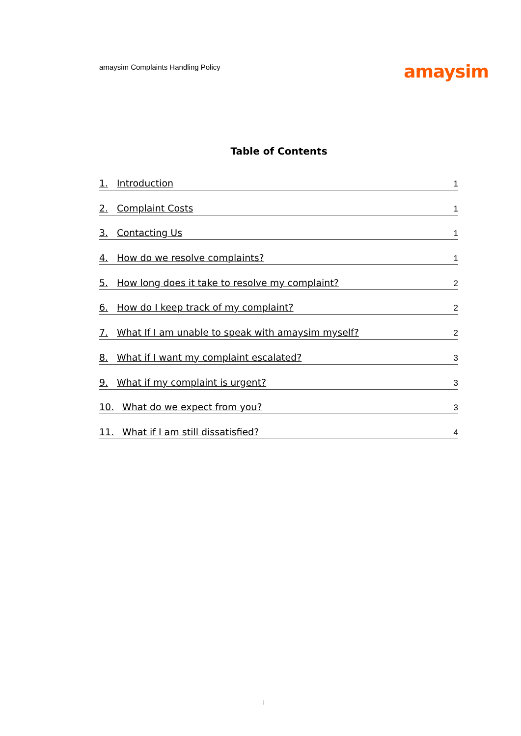amaysim Complaints Handling Policy
amaysim
Table of Contents
1. Introduction 1
2. Complaint Costs 1
3. Contacting Us 1
4. How do we resolve complaints? 1
5. How long does it take to resolve my complaint? 2
6. How do I keep track of my complaint? 2
7. What If I am unable to speak with amaysim myself? 2
8. What if I want my complaint escalated? 3
9. What if my complaint is urgent? 3
10. What do we expect from you? 3
11. What if I am still dissatisfied? 4
i